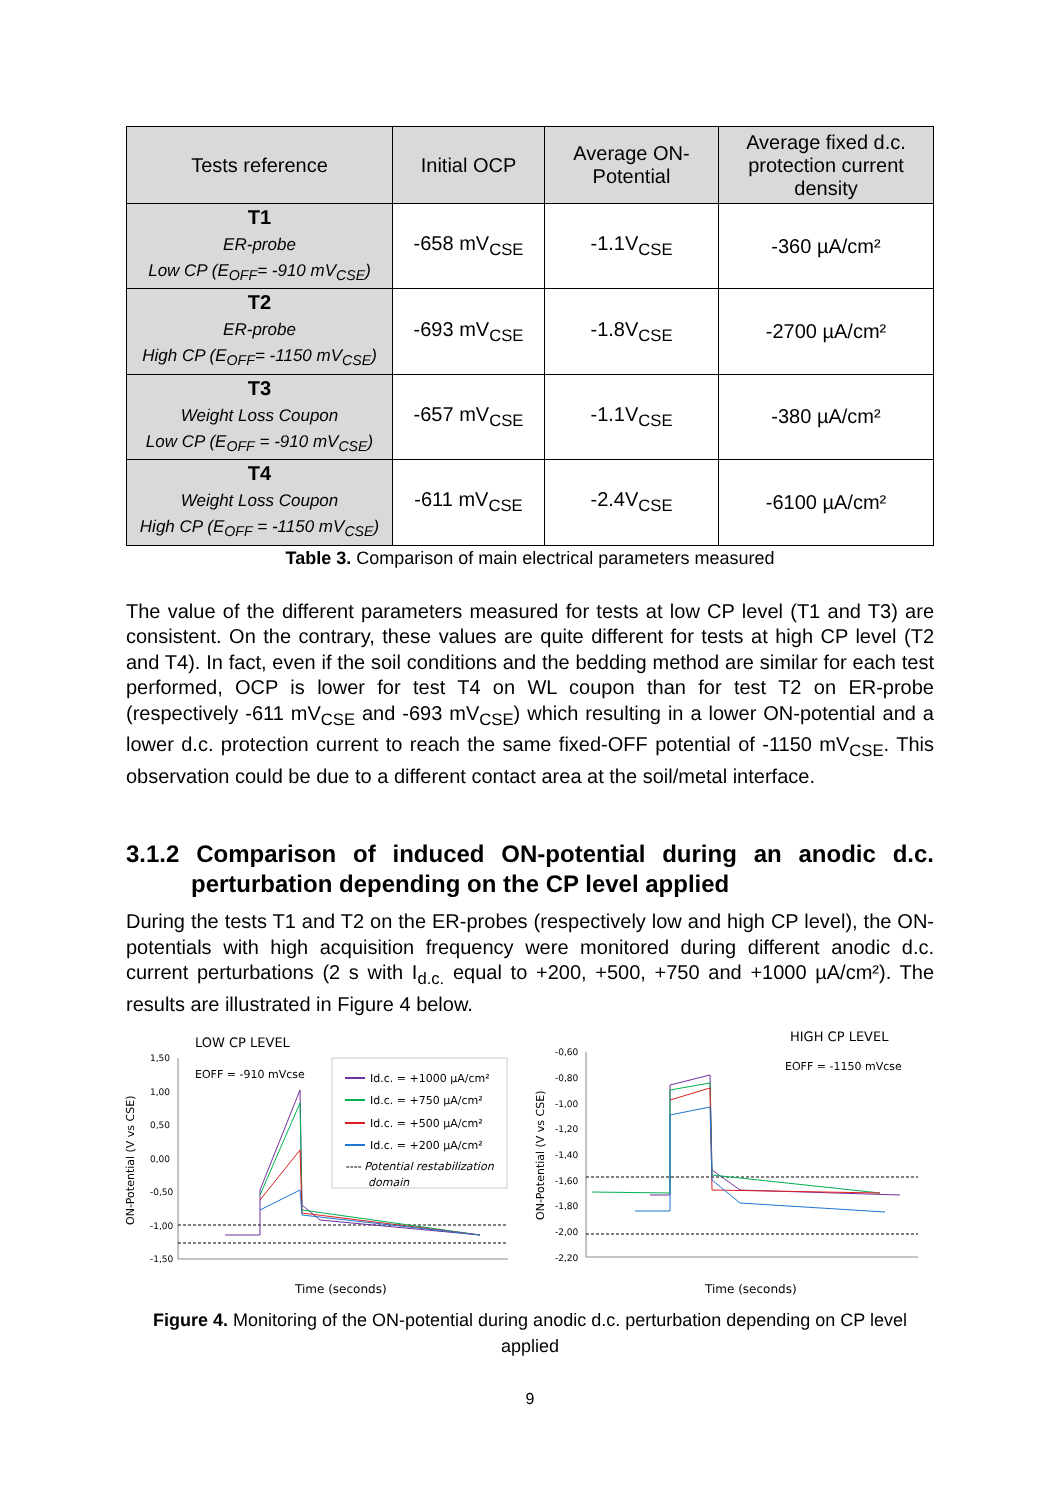| Tests reference | Initial OCP | Average ON-Potential | Average fixed d.c. protection current density |
| --- | --- | --- | --- |
| T1 ER-probe Low CP (E<sub>OFF</sub>= -910 mV<sub>CSE</sub>) | -658 mV<sub>CSE</sub> | -1.1V<sub>CSE</sub> | -360 µA/cm² |
| T2 ER-probe High CP (E<sub>OFF</sub>= -1150 mV<sub>CSE</sub>) | -693 mV<sub>CSE</sub> | -1.8V<sub>CSE</sub> | -2700 µA/cm² |
| T3 Weight Loss Coupon Low CP (E<sub>OFF</sub> = -910 mV<sub>CSE</sub>) | -657 mV<sub>CSE</sub> | -1.1V<sub>CSE</sub> | -380 µA/cm² |
| T4 Weight Loss Coupon High CP (E<sub>OFF</sub> = -1150 mV<sub>CSE</sub>) | -611 mV<sub>CSE</sub> | -2.4V<sub>CSE</sub> | -6100 µA/cm² |
Table 3. Comparison of main electrical parameters measured
The value of the different parameters measured for tests at low CP level (T1 and T3) are consistent. On the contrary, these values are quite different for tests at high CP level (T2 and T4). In fact, even if the soil conditions and the bedding method are similar for each test performed, OCP is lower for test T4 on WL coupon than for test T2 on ER-probe (respectively -611 mV<sub>CSE</sub> and -693 mV<sub>CSE</sub>) which resulting in a lower ON-potential and a lower d.c. protection current to reach the same fixed-OFF potential of -1150 mV<sub>CSE</sub>. This observation could be due to a different contact area at the soil/metal interface.
3.1.2 Comparison of induced ON-potential during an anodic d.c. perturbation depending on the CP level applied
During the tests T1 and T2 on the ER-probes (respectively low and high CP level), the ON-potentials with high acquisition frequency were monitored during different anodic d.c. current perturbations (2 s with I<sub>d.c.</sub> equal to +200, +500, +750 and +1000 µA/cm²). The results are illustrated in Figure 4 below.
LOW CP LEVEL
EOFF = -910 mVcse
1,50
1,00
0,50
0,00
-0,50
-1,00
-1,50
ON-Potential (V vs CSE)
Time (seconds)
Id.c. = +1000 µA/cm²
Id.c. = +750 µA/cm²
Id.c. = +500 µA/cm²
Id.c. = +200 µA/cm²
---- Potential restabilization
domain
HIGH CP LEVEL
EOFF = -1150 mVcse
-0,60
-0,80
-1,00
-1,20
-1,40
-1,60
-1,80
-2,00
-2,20
ON-Potential (V vs CSE)
Time (seconds)
Figure 4. Monitoring of the ON-potential during anodic d.c. perturbation depending on CP level applied
9